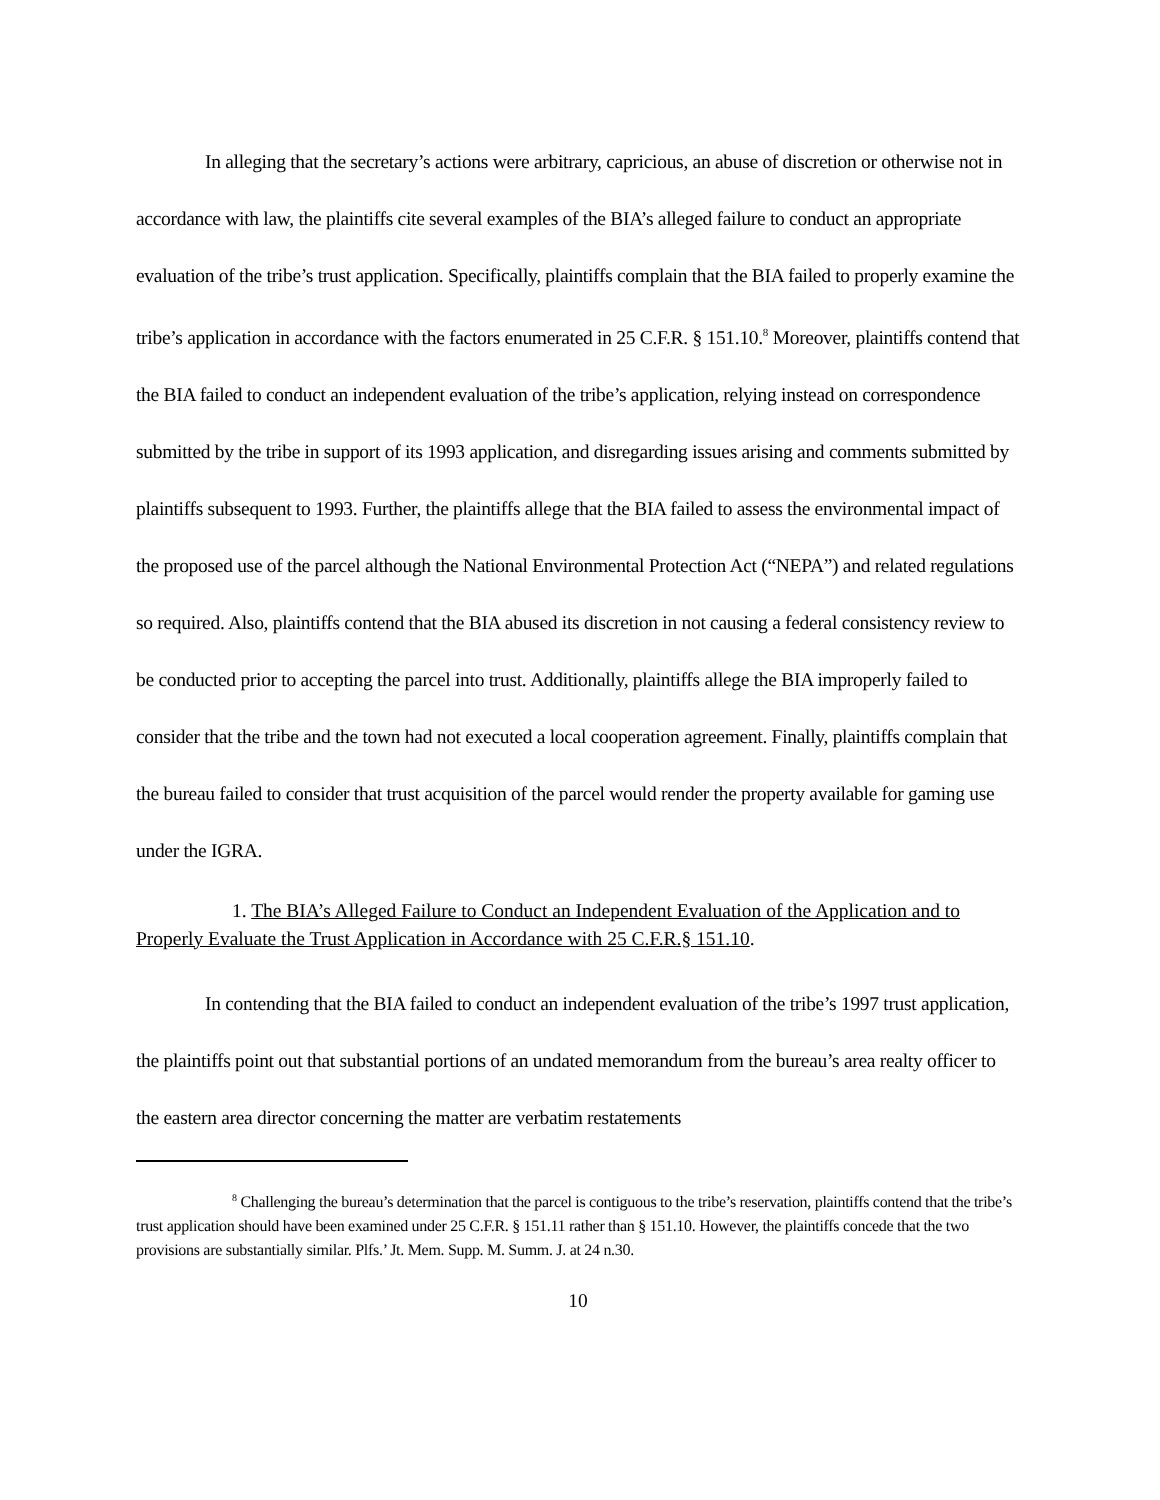In alleging that the secretary’s actions were arbitrary, capricious, an abuse of discretion or otherwise not in accordance with law, the plaintiffs cite several examples of the BIA’s alleged failure to conduct an appropriate evaluation of the tribe’s trust application. Specifically, plaintiffs complain that the BIA failed to properly examine the tribe’s application in accordance with the factors enumerated in 25 C.F.R. § 151.10.<sup>8</sup> Moreover, plaintiffs contend that the BIA failed to conduct an independent evaluation of the tribe’s application, relying instead on correspondence submitted by the tribe in support of its 1993 application, and disregarding issues arising and comments submitted by plaintiffs subsequent to 1993. Further, the plaintiffs allege that the BIA failed to assess the environmental impact of the proposed use of the parcel although the National Environmental Protection Act (“NEPA”) and related regulations so required. Also, plaintiffs contend that the BIA abused its discretion in not causing a federal consistency review to be conducted prior to accepting the parcel into trust. Additionally, plaintiffs allege the BIA improperly failed to consider that the tribe and the town had not executed a local cooperation agreement. Finally, plaintiffs complain that the bureau failed to consider that trust acquisition of the parcel would render the property available for gaming use under the IGRA.
1. The BIA’s Alleged Failure to Conduct an Independent Evaluation of the Application and to Properly Evaluate the Trust Application in Accordance with 25 C.F.R.§ 151.10.
In contending that the BIA failed to conduct an independent evaluation of the tribe’s 1997 trust application, the plaintiffs point out that substantial portions of an undated memorandum from the bureau’s area realty officer to the eastern area director concerning the matter are verbatim restatements
<sup>8</sup> Challenging the bureau’s determination that the parcel is contiguous to the tribe’s reservation, plaintiffs contend that the tribe’s trust application should have been examined under 25 C.F.R. § 151.11 rather than § 151.10. However, the plaintiffs concede that the two provisions are substantially similar. Plfs.’ Jt. Mem. Supp. M. Summ. J. at 24 n.30.
10